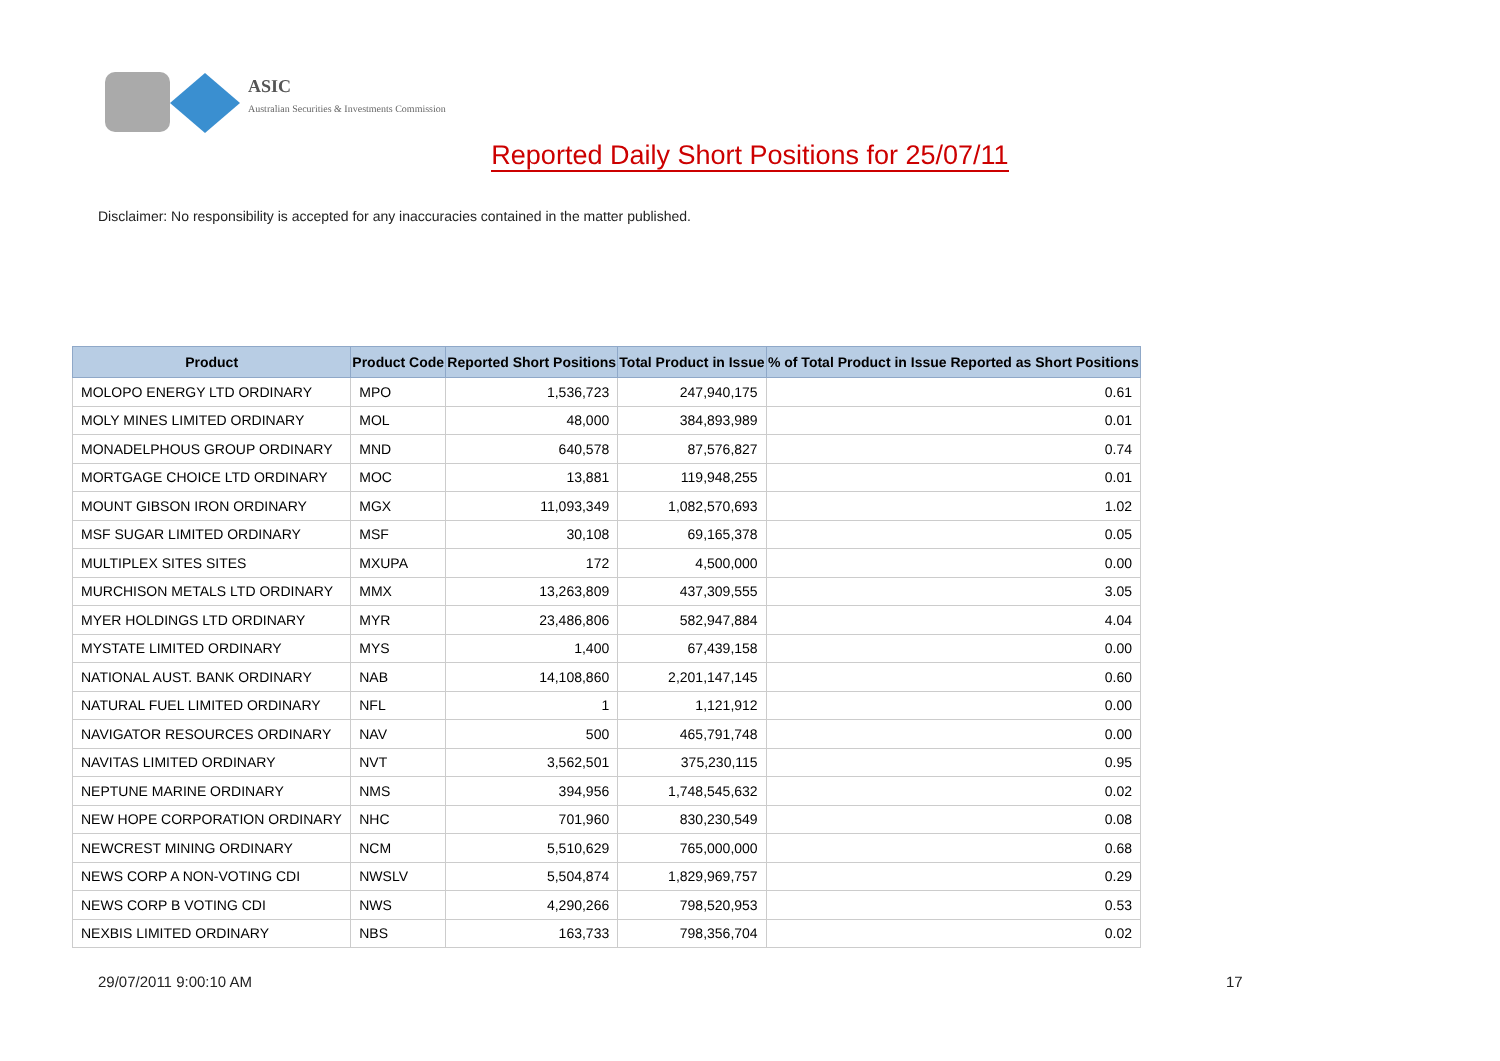ASIC
Australian Securities & Investments Commission
Reported Daily Short Positions for 25/07/11
Disclaimer: No responsibility is accepted for any inaccuracies contained in the matter published.
| Product | Product Code | Reported Short Positions | Total Product in Issue | % of Total Product in Issue Reported as Short Positions |
| --- | --- | --- | --- | --- |
| MOLOPO ENERGY LTD ORDINARY | MPO | 1,536,723 | 247,940,175 | 0.61 |
| MOLY MINES LIMITED ORDINARY | MOL | 48,000 | 384,893,989 | 0.01 |
| MONADELPHOUS GROUP ORDINARY | MND | 640,578 | 87,576,827 | 0.74 |
| MORTGAGE CHOICE LTD ORDINARY | MOC | 13,881 | 119,948,255 | 0.01 |
| MOUNT GIBSON IRON ORDINARY | MGX | 11,093,349 | 1,082,570,693 | 1.02 |
| MSF SUGAR LIMITED ORDINARY | MSF | 30,108 | 69,165,378 | 0.05 |
| MULTIPLEX SITES SITES | MXUPA | 172 | 4,500,000 | 0.00 |
| MURCHISON METALS LTD ORDINARY | MMX | 13,263,809 | 437,309,555 | 3.05 |
| MYER HOLDINGS LTD ORDINARY | MYR | 23,486,806 | 582,947,884 | 4.04 |
| MYSTATE LIMITED ORDINARY | MYS | 1,400 | 67,439,158 | 0.00 |
| NATIONAL AUST. BANK ORDINARY | NAB | 14,108,860 | 2,201,147,145 | 0.60 |
| NATURAL FUEL LIMITED ORDINARY | NFL | 1 | 1,121,912 | 0.00 |
| NAVIGATOR RESOURCES ORDINARY | NAV | 500 | 465,791,748 | 0.00 |
| NAVITAS LIMITED ORDINARY | NVT | 3,562,501 | 375,230,115 | 0.95 |
| NEPTUNE MARINE ORDINARY | NMS | 394,956 | 1,748,545,632 | 0.02 |
| NEW HOPE CORPORATION ORDINARY | NHC | 701,960 | 830,230,549 | 0.08 |
| NEWCREST MINING ORDINARY | NCM | 5,510,629 | 765,000,000 | 0.68 |
| NEWS CORP A NON-VOTING CDI | NWSLV | 5,504,874 | 1,829,969,757 | 0.29 |
| NEWS CORP B VOTING CDI | NWS | 4,290,266 | 798,520,953 | 0.53 |
| NEXBIS LIMITED ORDINARY | NBS | 163,733 | 798,356,704 | 0.02 |
29/07/2011 9:00:10 AM 17